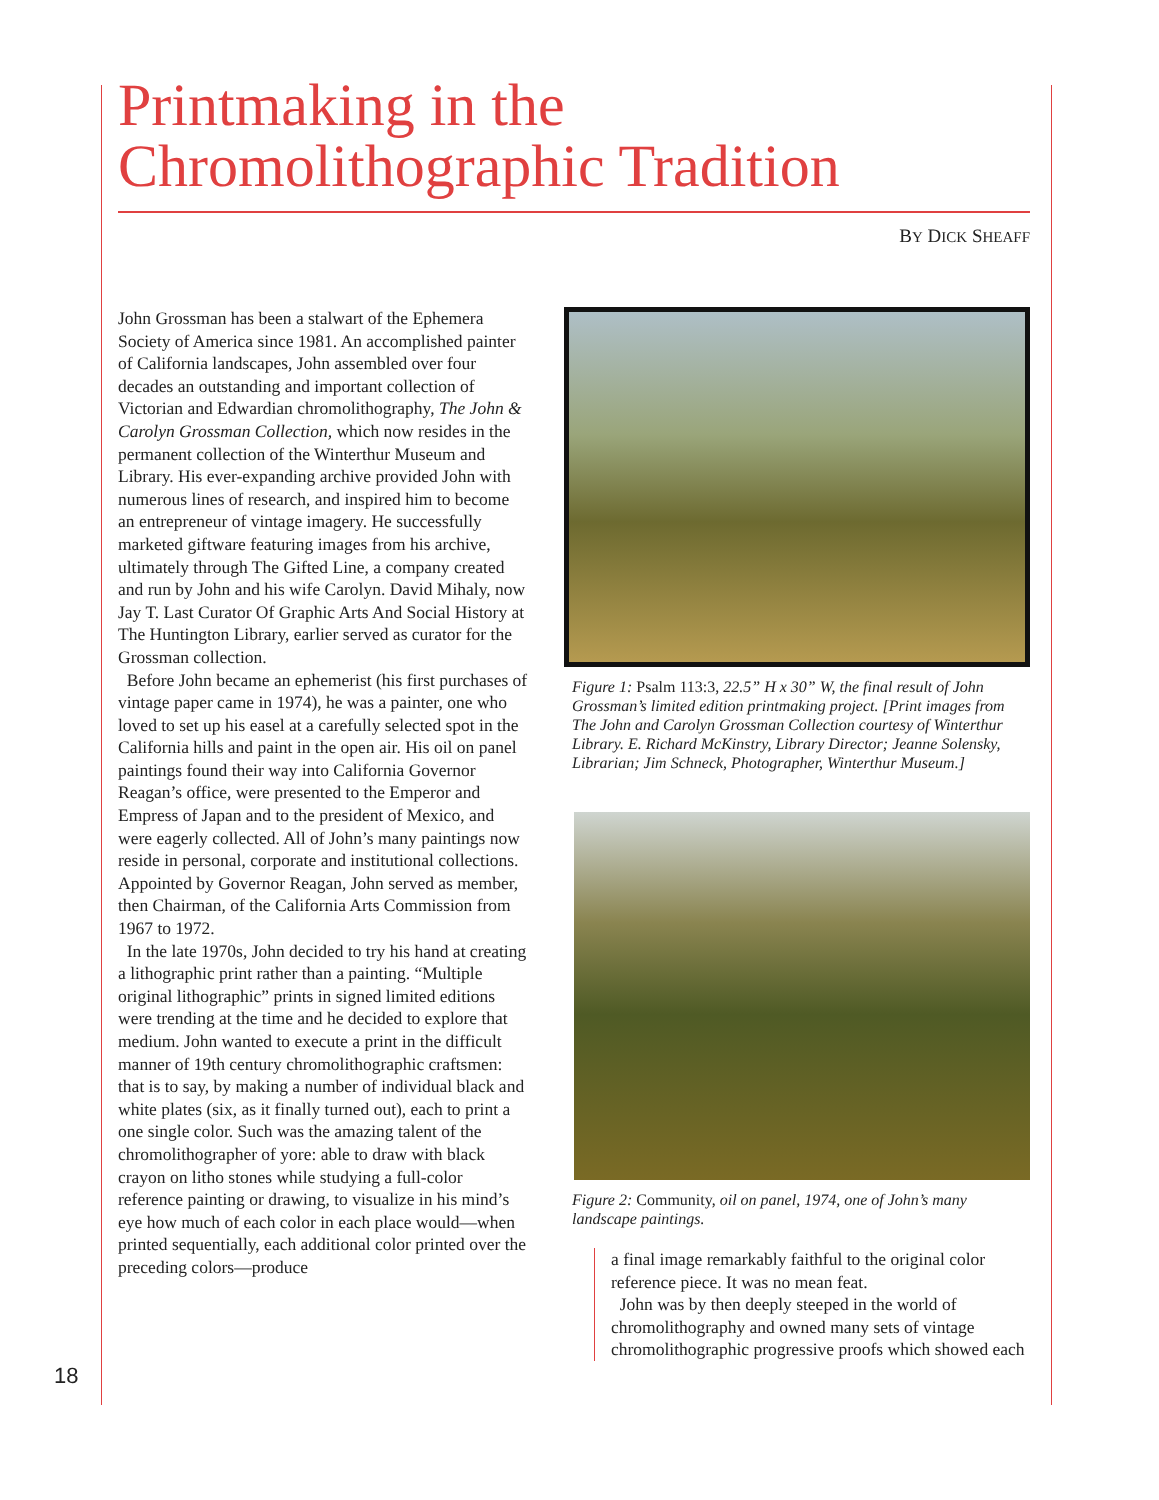Printmaking in the
Chromolithographic Tradition
BY DICK SHEAFF
John Grossman has been a stalwart of the Ephemera Society of America since 1981. An accomplished painter of California landscapes, John assembled over four decades an outstanding and important collection of Victorian and Edwardian chromolithography, The John & Carolyn Grossman Collection, which now resides in the permanent collection of the Winterthur Museum and Library. His ever-expanding archive provided John with numerous lines of research, and inspired him to become an entrepreneur of vintage imagery. He successfully marketed giftware featuring images from his archive, ultimately through The Gifted Line, a company created and run by John and his wife Carolyn. David Mihaly, now Jay T. Last Curator Of Graphic Arts And Social History at The Huntington Library, earlier served as curator for the Grossman collection.
Before John became an ephemerist (his first purchases of vintage paper came in 1974), he was a painter, one who loved to set up his easel at a carefully selected spot in the California hills and paint in the open air. His oil on panel paintings found their way into California Governor Reagan’s office, were presented to the Emperor and Empress of Japan and to the president of Mexico, and were eagerly collected. All of John’s many paintings now reside in personal, corporate and institutional collections. Appointed by Governor Reagan, John served as member, then Chairman, of the California Arts Commission from 1967 to 1972.
In the late 1970s, John decided to try his hand at creating a lithographic print rather than a painting. “Multiple original lithographic” prints in signed limited editions were trending at the time and he decided to explore that medium. John wanted to execute a print in the difficult manner of 19th century chromolithographic craftsmen: that is to say, by making a number of individual black and white plates (six, as it finally turned out), each to print a one single color. Such was the amazing talent of the chromolithographer of yore: able to draw with black crayon on litho stones while studying a full-color reference painting or drawing, to visualize in his mind’s eye how much of each color in each place would—when printed sequentially, each additional color printed over the preceding colors—produce
Figure 1: Psalm 113:3, 22.5” H x 30” W, the final result of John Grossman’s limited edition printmaking project. [Print images from The John and Carolyn Grossman Collection courtesy of Winterthur Library. E. Richard McKinstry, Library Director; Jeanne Solensky, Librarian; Jim Schneck, Photographer, Winterthur Museum.]
Figure 2: Community, oil on panel, 1974, one of John’s many landscape paintings.
a final image remarkably faithful to the original color reference piece. It was no mean feat.
John was by then deeply steeped in the world of chromolithography and owned many sets of vintage chromolithographic progressive proofs which showed each
18